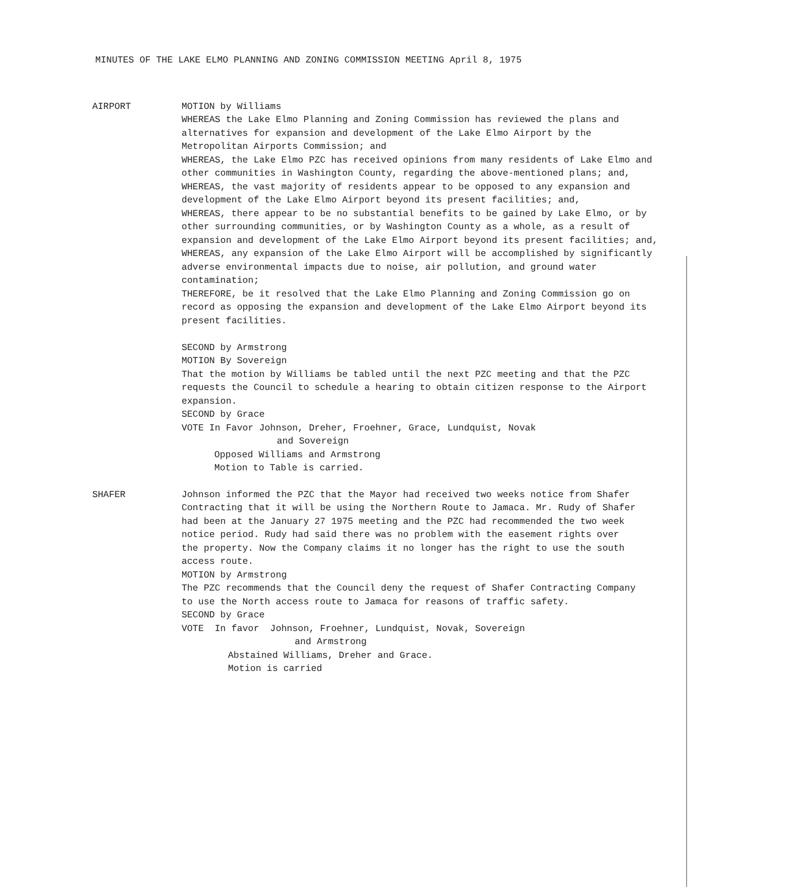MINUTES OF THE LAKE ELMO PLANNING AND ZONING COMMISSION MEETING April 8, 1975
AIRPORT MOTION by Williams
WHEREAS the Lake Elmo Planning and Zoning Commission has reviewed the plans and alternatives for expansion and development of the Lake Elmo Airport by the Metropolitan Airports Commission; and
WHEREAS, the Lake Elmo PZC has received opinions from many residents of Lake Elmo and other communities in Washington County, regarding the above-mentioned plans; and,
WHEREAS, the vast majority of residents appear to be opposed to any expansion and development of the Lake Elmo Airport beyond its present facilities; and,
WHEREAS, there appear to be no substantial benefits to be gained by Lake Elmo, or by other surrounding communities, or by Washington County as a whole, as a result of expansion and development of the Lake Elmo Airport beyond its present facilities; and,
WHEREAS, any expansion of the Lake Elmo Airport will be accomplished by significantly adverse environmental impacts due to noise, air pollution, and ground water contamination;
THEREFORE, be it resolved that the Lake Elmo Planning and Zoning Commission go on record as opposing the expansion and development of the Lake Elmo Airport beyond its present facilities.
SECOND by Armstrong
MOTION By Sovereign
That the motion by Williams be tabled until the next PZC meeting and that the PZC requests the Council to schedule a hearing to obtain citizen response to the Airport expansion.
SECOND by Grace
VOTE In Favor Johnson, Dreher, Froehner, Grace, Lundquist, Novak
and Sovereign
Opposed Williams and Armstrong
Motion to Table is carried.
SHAFER Johnson informed the PZC that the Mayor had received two weeks notice from Shafer Contracting that it will be using the Northern Route to Jamaca. Mr. Rudy of Shafer had been at the January 27 1975 meeting and the PZC had recommended the two week notice period. Rudy had said there was no problem with the easement rights over the property. Now the Company claims it no longer has the right to use the south access route.
MOTION by Armstrong
The PZC recommends that the Council deny the request of Shafer Contracting Company to use the North access route to Jamaca for reasons of traffic safety.
SECOND by Grace
VOTE In favor Johnson, Froehner, Lundquist, Novak, Sovereign
and Armstrong
Abstained Williams, Dreher and Grace.
Motion is carried